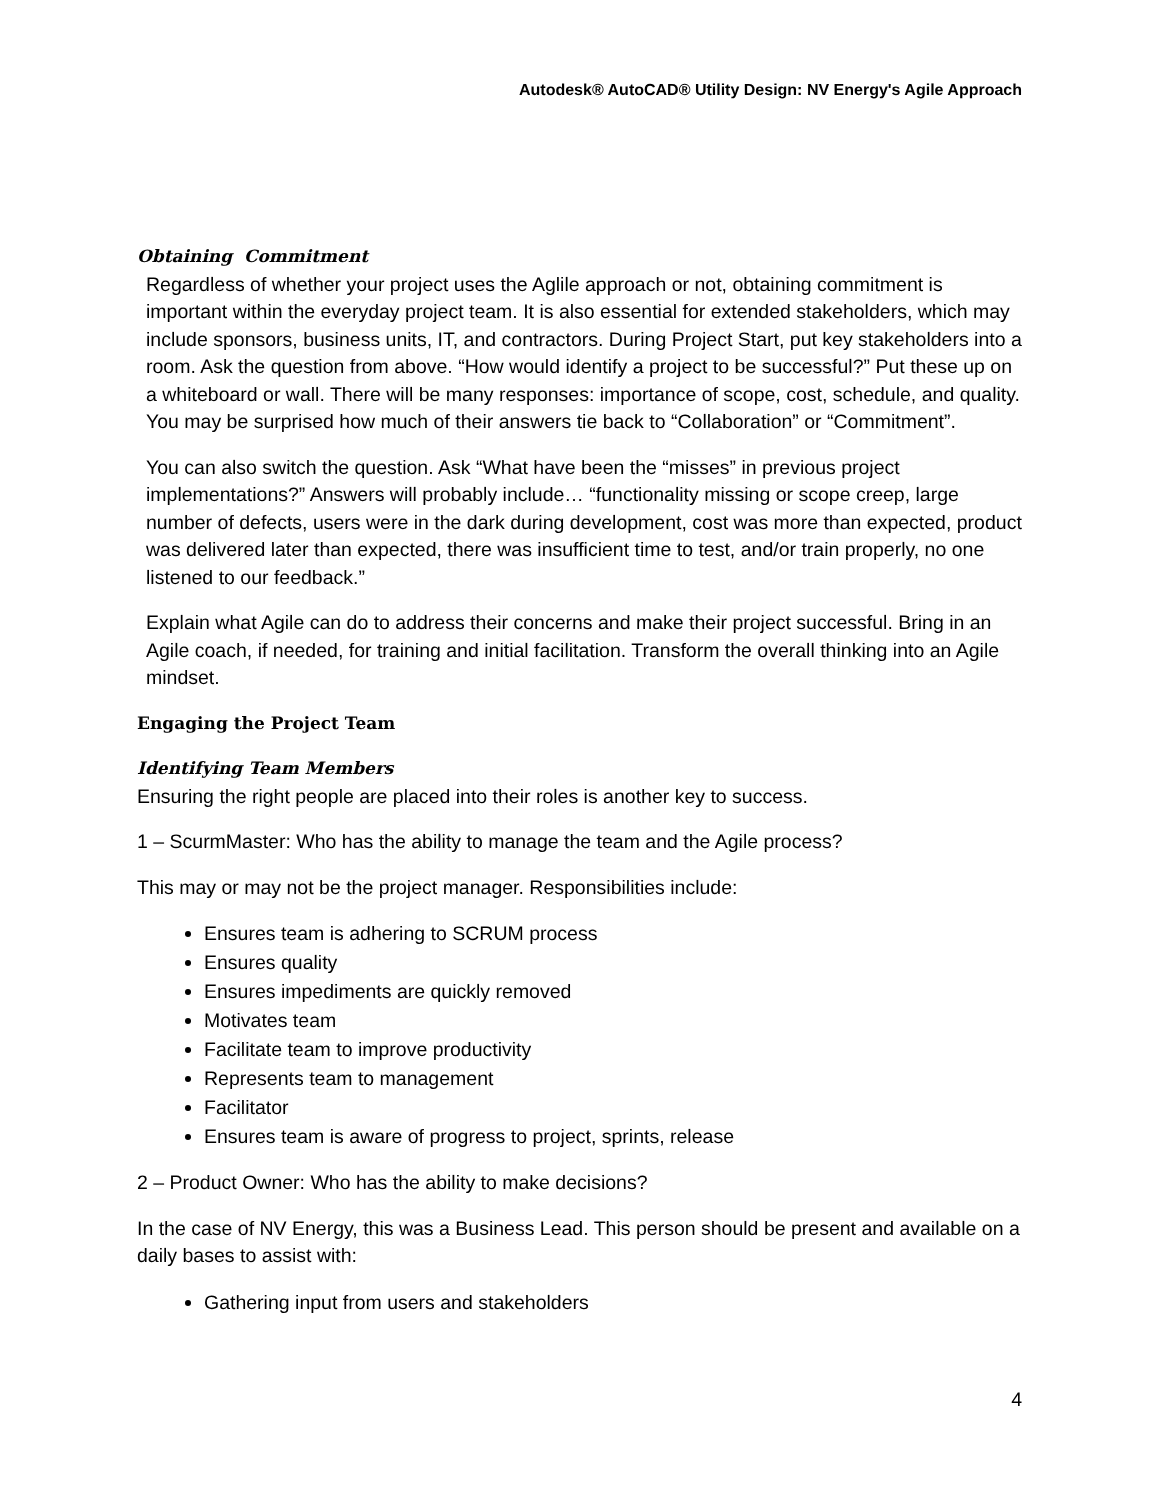Autodesk® AutoCAD® Utility Design: NV Energy's Agile Approach
Obtaining Commitment
Regardless of whether your project uses the Aglile approach or not, obtaining commitment is important within the everyday project team. It is also essential for extended stakeholders, which may include sponsors, business units, IT, and contractors. During Project Start, put key stakeholders into a room. Ask the question from above. “How would identify a project to be successful?” Put these up on a whiteboard or wall. There will be many responses: importance of scope, cost, schedule, and quality. You may be surprised how much of their answers tie back to “Collaboration” or “Commitment”.
You can also switch the question. Ask “What have been the “misses” in previous project implementations?” Answers will probably include… “functionality missing or scope creep, large number of defects, users were in the dark during development, cost was more than expected, product was delivered later than expected, there was insufficient time to test, and/or train properly, no one listened to our feedback.”
Explain what Agile can do to address their concerns and make their project successful. Bring in an Agile coach, if needed, for training and initial facilitation. Transform the overall thinking into an Agile mindset.
Engaging the Project Team
Identifying Team Members
Ensuring the right people are placed into their roles is another key to success.
1 – ScurmMaster: Who has the ability to manage the team and the Agile process?
This may or may not be the project manager. Responsibilities include:
Ensures team is adhering to SCRUM process
Ensures quality
Ensures impediments are quickly removed
Motivates team
Facilitate team to improve productivity
Represents team to management
Facilitator
Ensures team is aware of progress to project, sprints, release
2 – Product Owner: Who has the ability to make decisions?
In the case of NV Energy, this was a Business Lead. This person should be present and available on a daily bases to assist with:
Gathering input from users and stakeholders
4